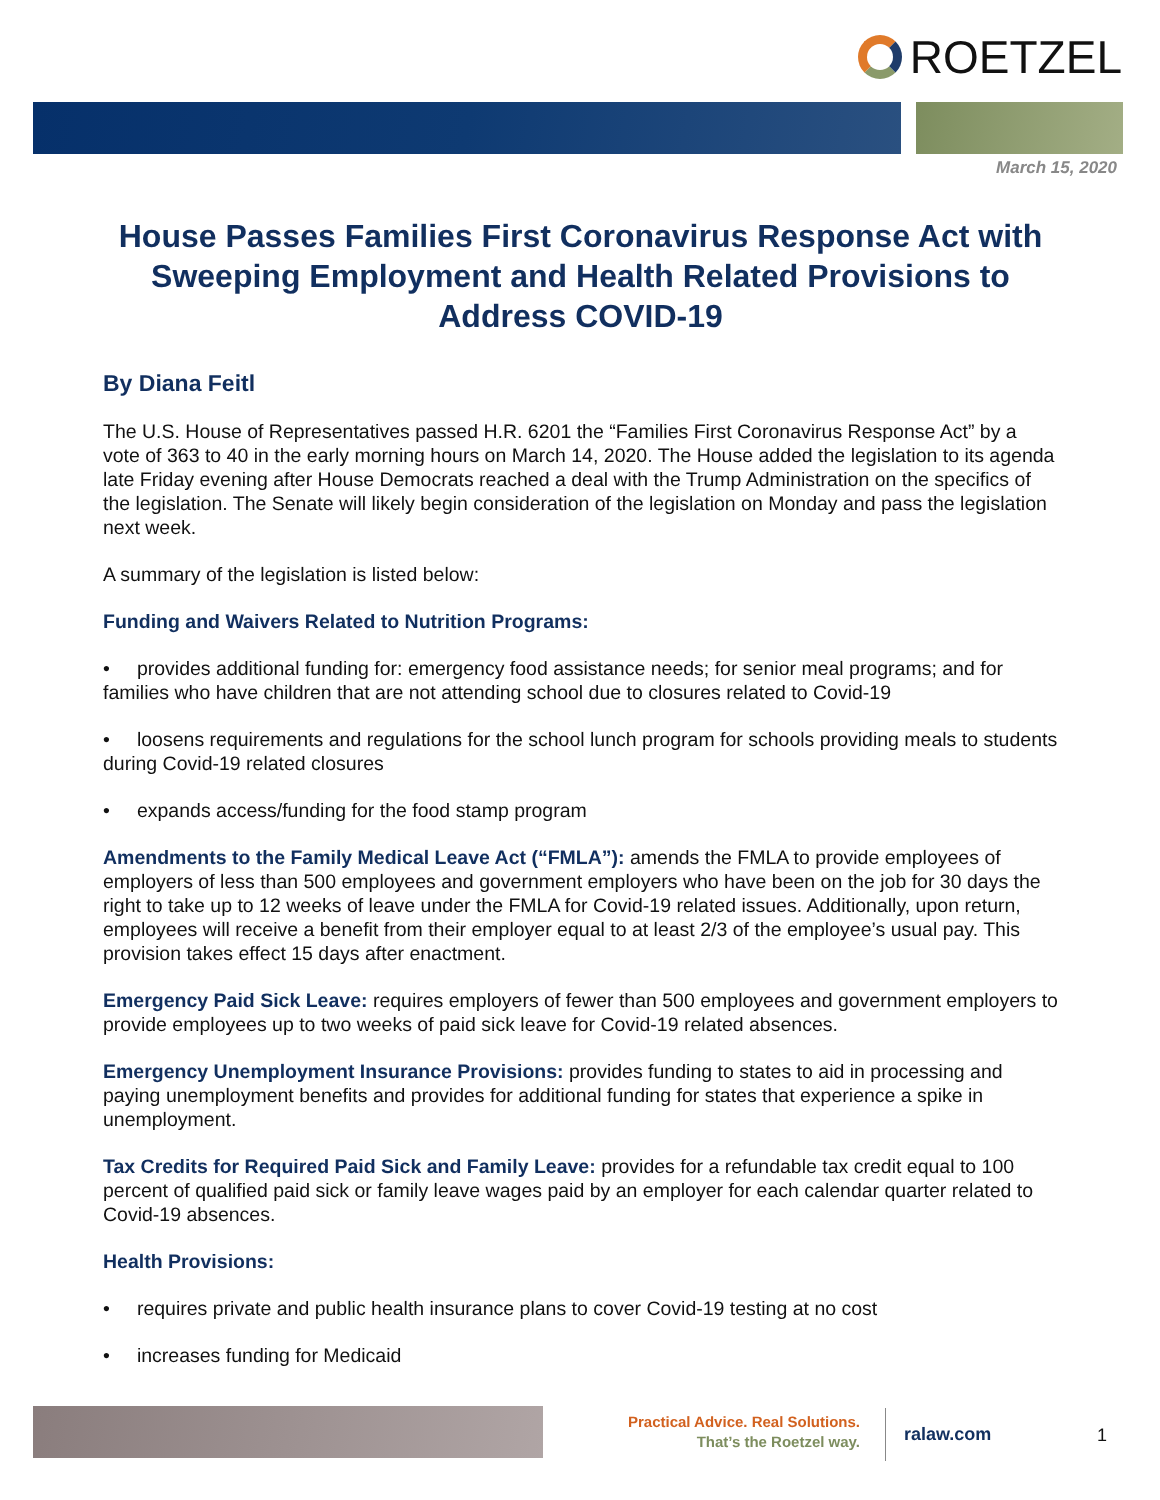ROETZEL
March 15, 2020
House Passes Families First Coronavirus Response Act with Sweeping Employment and Health Related Provisions to Address COVID-19
By Diana Feitl
The U.S. House of Representatives passed H.R. 6201 the “Families First Coronavirus Response Act” by a vote of 363 to 40 in the early morning hours on March 14, 2020. The House added the legislation to its agenda late Friday evening after House Democrats reached a deal with the Trump Administration on the specifics of the legislation. The Senate will likely begin consideration of the legislation on Monday and pass the legislation next week.
A summary of the legislation is listed below:
Funding and Waivers Related to Nutrition Programs:
• provides additional funding for: emergency food assistance needs; for senior meal programs; and for families who have children that are not attending school due to closures related to Covid-19
• loosens requirements and regulations for the school lunch program for schools providing meals to students during Covid-19 related closures
• expands access/funding for the food stamp program
Amendments to the Family Medical Leave Act (“FMLA”): amends the FMLA to provide employees of employers of less than 500 employees and government employers who have been on the job for 30 days the right to take up to 12 weeks of leave under the FMLA for Covid-19 related issues. Additionally, upon return, employees will receive a benefit from their employer equal to at least 2/3 of the employee’s usual pay. This provision takes effect 15 days after enactment.
Emergency Paid Sick Leave: requires employers of fewer than 500 employees and government employers to provide employees up to two weeks of paid sick leave for Covid-19 related absences.
Emergency Unemployment Insurance Provisions: provides funding to states to aid in processing and paying unemployment benefits and provides for additional funding for states that experience a spike in unemployment.
Tax Credits for Required Paid Sick and Family Leave: provides for a refundable tax credit equal to 100 percent of qualified paid sick or family leave wages paid by an employer for each calendar quarter related to Covid-19 absences.
Health Provisions:
• requires private and public health insurance plans to cover Covid-19 testing at no cost
• increases funding for Medicaid
Practical Advice. Real Solutions.
That’s the Roetzel way.
ralaw.com
1